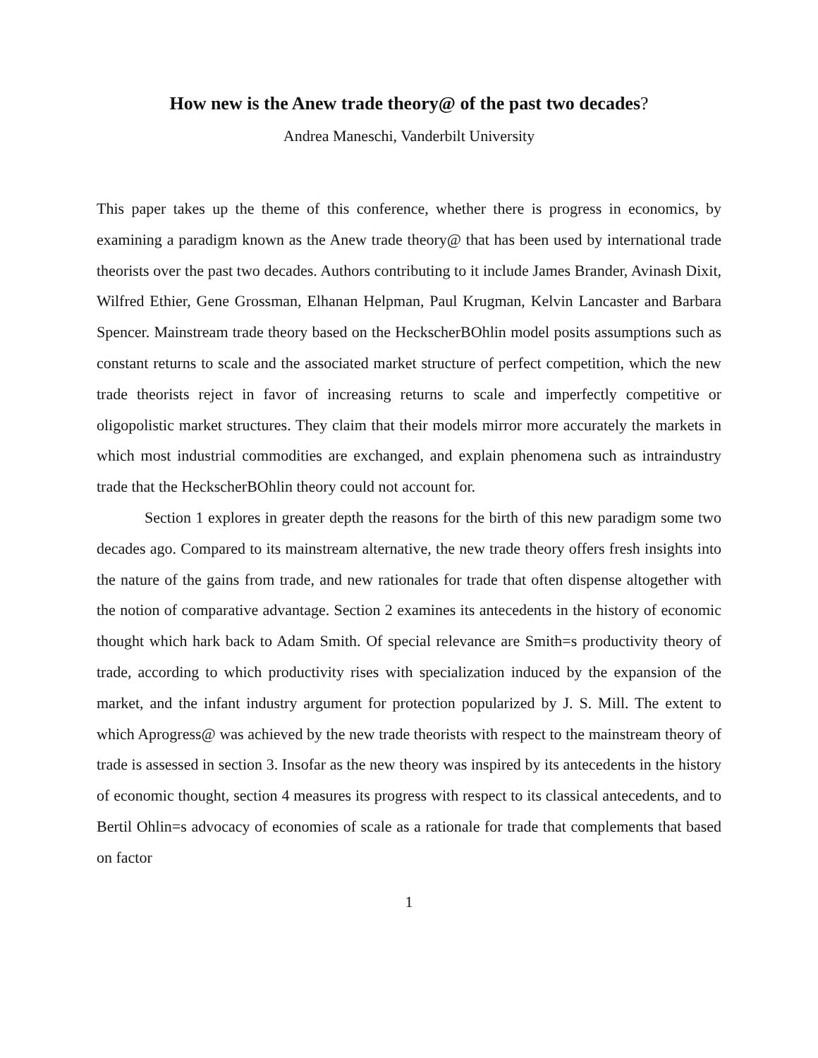How new is the Anew trade theory@ of the past two decades?
Andrea Maneschi, Vanderbilt University
This paper takes up the theme of this conference, whether there is progress in economics, by examining a paradigm known as the Anew trade theory@ that has been used by international trade theorists over the past two decades. Authors contributing to it include James Brander, Avinash Dixit, Wilfred Ethier, Gene Grossman, Elhanan Helpman, Paul Krugman, Kelvin Lancaster and Barbara Spencer. Mainstream trade theory based on the HeckscherBOhlin model posits assumptions such as constant returns to scale and the associated market structure of perfect competition, which the new trade theorists reject in favor of increasing returns to scale and imperfectly competitive or oligopolistic market structures. They claim that their models mirror more accurately the markets in which most industrial commodities are exchanged, and explain phenomena such as intraindustry trade that the HeckscherBOhlin theory could not account for.
Section 1 explores in greater depth the reasons for the birth of this new paradigm some two decades ago. Compared to its mainstream alternative, the new trade theory offers fresh insights into the nature of the gains from trade, and new rationales for trade that often dispense altogether with the notion of comparative advantage. Section 2 examines its antecedents in the history of economic thought which hark back to Adam Smith. Of special relevance are Smith=s productivity theory of trade, according to which productivity rises with specialization induced by the expansion of the market, and the infant industry argument for protection popularized by J. S. Mill. The extent to which Aprogress@ was achieved by the new trade theorists with respect to the mainstream theory of trade is assessed in section 3. Insofar as the new theory was inspired by its antecedents in the history of economic thought, section 4 measures its progress with respect to its classical antecedents, and to Bertil Ohlin=s advocacy of economies of scale as a rationale for trade that complements that based on factor
1